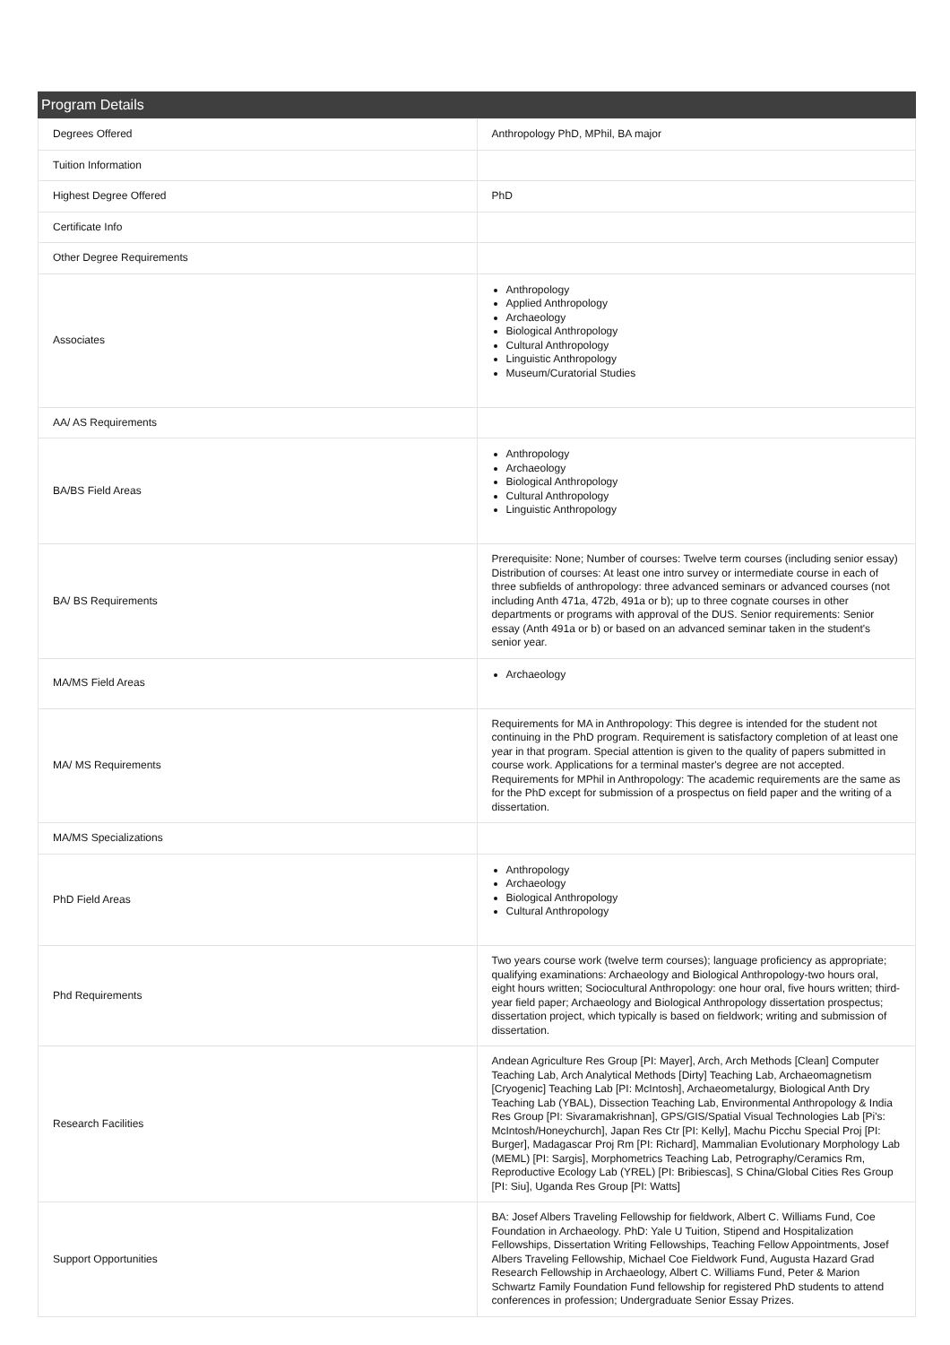Program Details
| Degrees Offered | Anthropology PhD, MPhil, BA major |
| Tuition Information | |
| Highest Degree Offered | PhD |
| Certificate Info | |
| Other Degree Requirements | |
| Associates | Anthropology Applied Anthropology Archaeology Biological Anthropology Cultural Anthropology Linguistic Anthropology Museum/Curatorial Studies |
| AA/ AS Requirements | |
| BA/BS Field Areas | Anthropology Archaeology Biological Anthropology Cultural Anthropology Linguistic Anthropology |
| BA/ BS Requirements | Prerequisite: None; Number of courses: Twelve term courses (including senior essay) Distribution of courses: At least one intro survey or intermediate course in each of three subfields of anthropology: three advanced seminars or advanced courses (not including Anth 471a, 472b, 491a or b); up to three cognate courses in other departments or programs with approval of the DUS. Senior requirements: Senior essay (Anth 491a or b) or based on an advanced seminar taken in the student's senior year. |
| MA/MS Field Areas | Archaeology |
| MA/ MS Requirements | Requirements for MA in Anthropology: This degree is intended for the student not continuing in the PhD program. Requirement is satisfactory completion of at least one year in that program. Special attention is given to the quality of papers submitted in course work. Applications for a terminal master's degree are not accepted. Requirements for MPhil in Anthropology: The academic requirements are the same as for the PhD except for submission of a prospectus on field paper and the writing of a dissertation. |
| MA/MS Specializations | |
| PhD Field Areas | Anthropology Archaeology Biological Anthropology Cultural Anthropology |
| Phd Requirements | Two years course work (twelve term courses); language proficiency as appropriate; qualifying examinations: Archaeology and Biological Anthropology-two hours oral, eight hours written; Sociocultural Anthropology: one hour oral, five hours written; third-year field paper; Archaeology and Biological Anthropology dissertation prospectus; dissertation project, which typically is based on fieldwork; writing and submission of dissertation. |
| Research Facilities | Andean Agriculture Res Group [PI: Mayer], Arch, Arch Methods [Clean] Computer Teaching Lab, Arch Analytical Methods [Dirty] Teaching Lab, Archaeomagnetism [Cryogenic] Teaching Lab [PI: McIntosh], Archaeometalurgy, Biological Anth Dry Teaching Lab (YBAL), Dissection Teaching Lab, Environmental Anthropology & India Res Group [PI: Sivaramakrishnan], GPS/GIS/Spatial Visual Technologies Lab [Pi's: McIntosh/Honeychurch], Japan Res Ctr [PI: Kelly], Machu Picchu Special Proj [PI: Burger], Madagascar Proj Rm [PI: Richard], Mammalian Evolutionary Morphology Lab (MEML) [PI: Sargis], Morphometrics Teaching Lab, Petrography/Ceramics Rm, Reproductive Ecology Lab (YREL) [PI: Bribiescas], S China/Global Cities Res Group [PI: Siu], Uganda Res Group [PI: Watts] |
| Support Opportunities | BA: Josef Albers Traveling Fellowship for fieldwork, Albert C. Williams Fund, Coe Foundation in Archaeology. PhD: Yale U Tuition, Stipend and Hospitalization Fellowships, Dissertation Writing Fellowships, Teaching Fellow Appointments, Josef Albers Traveling Fellowship, Michael Coe Fieldwork Fund, Augusta Hazard Grad Research Fellowship in Archaeology, Albert C. Williams Fund, Peter & Marion Schwartz Family Foundation Fund fellowship for registered PhD students to attend conferences in profession; Undergraduate Senior Essay Prizes. |